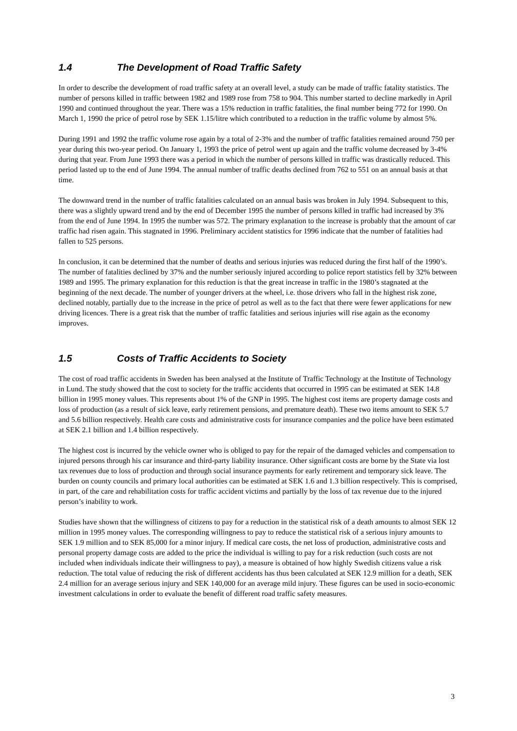1.4 The Development of Road Traffic Safety
In order to describe the development of road traffic safety at an overall level, a study can be made of traffic fatality statistics. The number of persons killed in traffic between 1982 and 1989 rose from 758 to 904. This number started to decline markedly in April 1990 and continued throughout the year. There was a 15% reduction in traffic fatalities, the final number being 772 for 1990. On March 1, 1990 the price of petrol rose by SEK 1.15/litre which contributed to a reduction in the traffic volume by almost 5%.
During 1991 and 1992 the traffic volume rose again by a total of 2-3% and the number of traffic fatalities remained around 750 per year during this two-year period. On January 1, 1993 the price of petrol went up again and the traffic volume decreased by 3-4% during that year. From June 1993 there was a period in which the number of persons killed in traffic was drastically reduced. This period lasted up to the end of June 1994. The annual number of traffic deaths declined from 762 to 551 on an annual basis at that time.
The downward trend in the number of traffic fatalities calculated on an annual basis was broken in July 1994. Subsequent to this, there was a slightly upward trend and by the end of December 1995 the number of persons killed in traffic had increased by 3% from the end of June 1994. In 1995 the number was 572. The primary explanation to the increase is probably that the amount of car traffic had risen again. This stagnated in 1996. Preliminary accident statistics for 1996 indicate that the number of fatalities had fallen to 525 persons.
In conclusion, it can be determined that the number of deaths and serious injuries was reduced during the first half of the 1990’s. The number of fatalities declined by 37% and the number seriously injured according to police report statistics fell by 32% between 1989 and 1995. The primary explanation for this reduction is that the great increase in traffic in the 1980’s stagnated at the beginning of the next decade. The number of younger drivers at the wheel, i.e. those drivers who fall in the highest risk zone, declined notably, partially due to the increase in the price of petrol as well as to the fact that there were fewer applications for new driving licences. There is a great risk that the number of traffic fatalities and serious injuries will rise again as the economy improves.
1.5 Costs of Traffic Accidents to Society
The cost of road traffic accidents in Sweden has been analysed at the Institute of Traffic Technology at the Institute of Technology in Lund. The study showed that the cost to society for the traffic accidents that occurred in 1995 can be estimated at SEK 14.8 billion in 1995 money values. This represents about 1% of the GNP in 1995. The highest cost items are property damage costs and loss of production (as a result of sick leave, early retirement pensions, and premature death). These two items amount to SEK 5.7 and 5.6 billion respectively. Health care costs and administrative costs for insurance companies and the police have been estimated at SEK 2.1 billion and 1.4 billion respectively.
The highest cost is incurred by the vehicle owner who is obliged to pay for the repair of the damaged vehicles and compensation to injured persons through his car insurance and third-party liability insurance. Other significant costs are borne by the State via lost tax revenues due to loss of production and through social insurance payments for early retirement and temporary sick leave. The burden on county councils and primary local authorities can be estimated at SEK 1.6 and 1.3 billion respectively. This is comprised, in part, of the care and rehabilitation costs for traffic accident victims and partially by the loss of tax revenue due to the injured person’s inability to work.
Studies have shown that the willingness of citizens to pay for a reduction in the statistical risk of a death amounts to almost SEK 12 million in 1995 money values. The corresponding willingness to pay to reduce the statistical risk of a serious injury amounts to SEK 1.9 million and to SEK 85,000 for a minor injury. If medical care costs, the net loss of production, administrative costs and personal property damage costs are added to the price the individual is willing to pay for a risk reduction (such costs are not included when individuals indicate their willingness to pay), a measure is obtained of how highly Swedish citizens value a risk reduction. The total value of reducing the risk of different accidents has thus been calculated at SEK 12.9 million for a death, SEK 2.4 million for an average serious injury and SEK 140,000 for an average mild injury. These figures can be used in socio-economic investment calculations in order to evaluate the benefit of different road traffic safety measures.
3